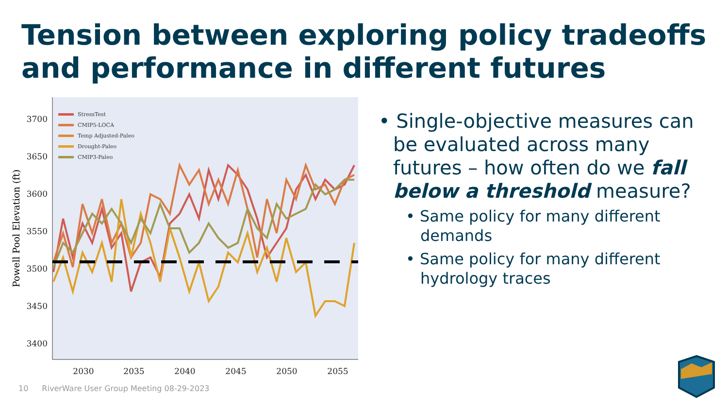Tension between exploring policy tradeoffs and performance in different futures
3700
3650
3600
3550
3500
3450
3400
2030
2035
2040
2045
2050
2055
Powell Pool Elevation (ft)
StressTest
CMIP5-LOCA
Temp Adjusted-Paleo
Drought-Paleo
CMIP3-Paleo
• Single-objective measures can be evaluated across many futures – how often do we fall below a threshold measure?
• Same policy for many different demands
• Same policy for many different hydrology traces
10 RiverWare User Group Meeting 08-29-2023